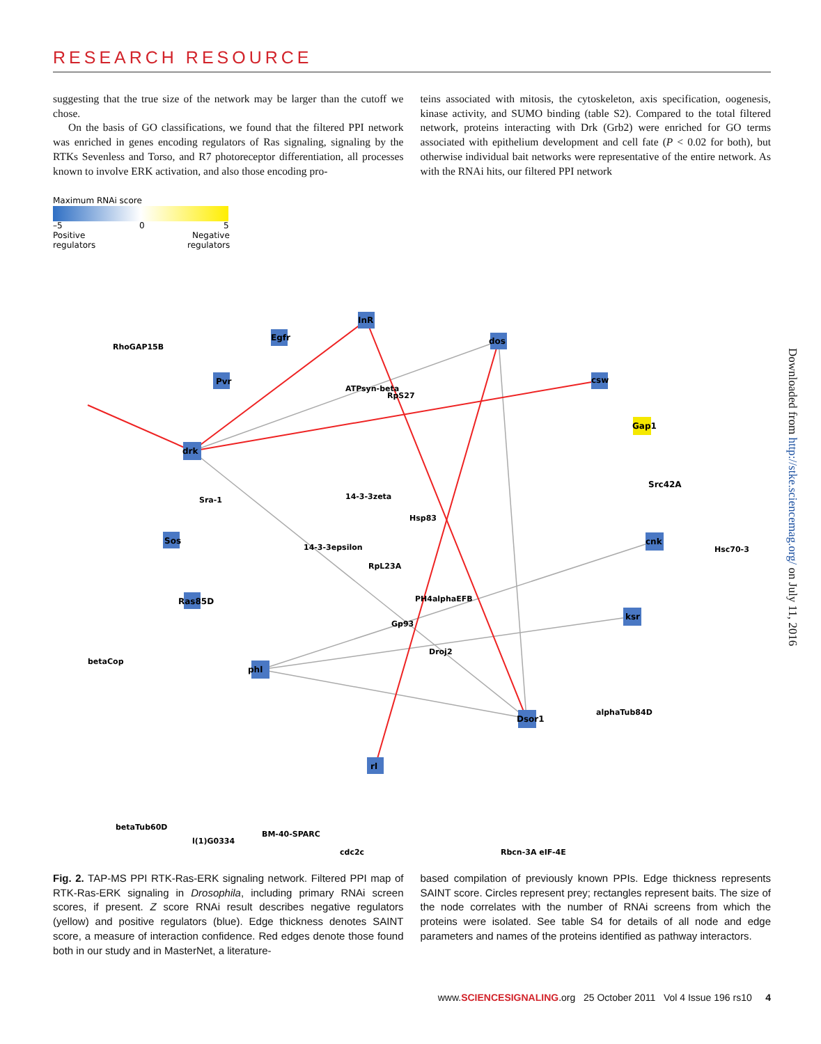RESEARCH RESOURCE
suggesting that the true size of the network may be larger than the cutoff we chose.
On the basis of GO classifications, we found that the filtered PPI network was enriched in genes encoding regulators of Ras signaling, signaling by the RTKs Sevenless and Torso, and R7 photoreceptor differentiation, all processes known to involve ERK activation, and also those encoding pro-
teins associated with mitosis, the cytoskeleton, axis specification, oogenesis, kinase activity, and SUMO binding (table S2). Compared to the total filtered network, proteins interacting with Drk (Grb2) were enriched for GO terms associated with epithelium development and cell fate (P < 0.02 for both), but otherwise individual bait networks were representative of the entire network. As with the RNAi hits, our filtered PPI network
Maximum RNAi score
–5
0
5
Positive
regulators
Negative
regulators
drk
InR
dos
csw
Dsor1
phl
ksr
cnk
rl
Sos
Ras85D
Pvr
Egfr
Gap1
Src42A
RhoGAP15B
Sra-1
ATPsyn-beta
RpS27
14-3-3zeta
Hsp83
RpL23A
PH4alphaEFB
14-3-3epsilon
Gp93
Droj2
alphaTub84D
betaCop
BM-40-SPARC
cdc2c
Rbcn-3A eIF-4E
Hsc70-3
betaTub60D
l(1)G0334
Fig. 2. TAP-MS PPI RTK-Ras-ERK signaling network. Filtered PPI map of RTK-Ras-ERK signaling in Drosophila, including primary RNAi screen scores, if present. Z score RNAi result describes negative regulators (yellow) and positive regulators (blue). Edge thickness denotes SAINT score, a measure of interaction confidence. Red edges denote those found both in our study and in MasterNet, a literature-
based compilation of previously known PPIs. Edge thickness represents SAINT score. Circles represent prey; rectangles represent baits. The size of the node correlates with the number of RNAi screens from which the proteins were isolated. See table S4 for details of all node and edge parameters and names of the proteins identified as pathway interactors.
www.SCIENCESIGNALING.org 25 October 2011 Vol 4 Issue 196 rs10 4
Downloaded from http://stke.sciencemag.org/ on July 11, 2016